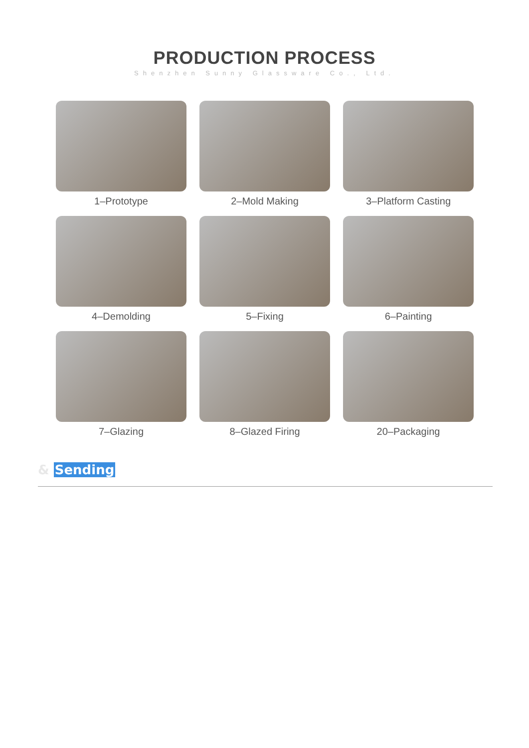PRODUCTION PROCESS
Shenzhen Sunny Glassware Co., Ltd.
1–Prototype
2–Mold Making
3–Platform Casting
4–Demolding
5–Fixing
6–Painting
7–Glazing
8–Glazed Firing
20–Packaging
& Sending